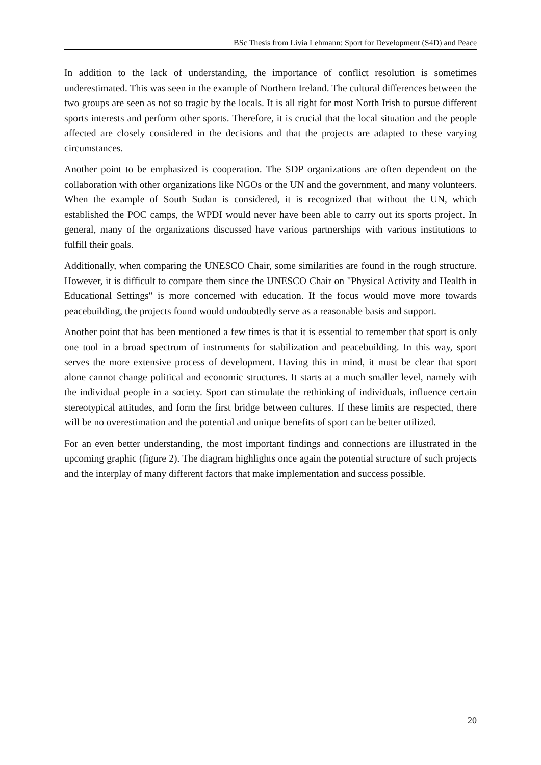BSc Thesis from Livia Lehmann: Sport for Development (S4D) and Peace
In addition to the lack of understanding, the importance of conflict resolution is sometimes underestimated. This was seen in the example of Northern Ireland. The cultural differences between the two groups are seen as not so tragic by the locals. It is all right for most North Irish to pursue different sports interests and perform other sports. Therefore, it is crucial that the local situation and the people affected are closely considered in the decisions and that the projects are adapted to these varying circumstances.
Another point to be emphasized is cooperation. The SDP organizations are often dependent on the collaboration with other organizations like NGOs or the UN and the government, and many volunteers. When the example of South Sudan is considered, it is recognized that without the UN, which established the POC camps, the WPDI would never have been able to carry out its sports project. In general, many of the organizations discussed have various partnerships with various institutions to fulfill their goals.
Additionally, when comparing the UNESCO Chair, some similarities are found in the rough structure. However, it is difficult to compare them since the UNESCO Chair on "Physical Activity and Health in Educational Settings" is more concerned with education. If the focus would move more towards peacebuilding, the projects found would undoubtedly serve as a reasonable basis and support.
Another point that has been mentioned a few times is that it is essential to remember that sport is only one tool in a broad spectrum of instruments for stabilization and peacebuilding. In this way, sport serves the more extensive process of development. Having this in mind, it must be clear that sport alone cannot change political and economic structures. It starts at a much smaller level, namely with the individual people in a society. Sport can stimulate the rethinking of individuals, influence certain stereotypical attitudes, and form the first bridge between cultures. If these limits are respected, there will be no overestimation and the potential and unique benefits of sport can be better utilized.
For an even better understanding, the most important findings and connections are illustrated in the upcoming graphic (figure 2). The diagram highlights once again the potential structure of such projects and the interplay of many different factors that make implementation and success possible.
20